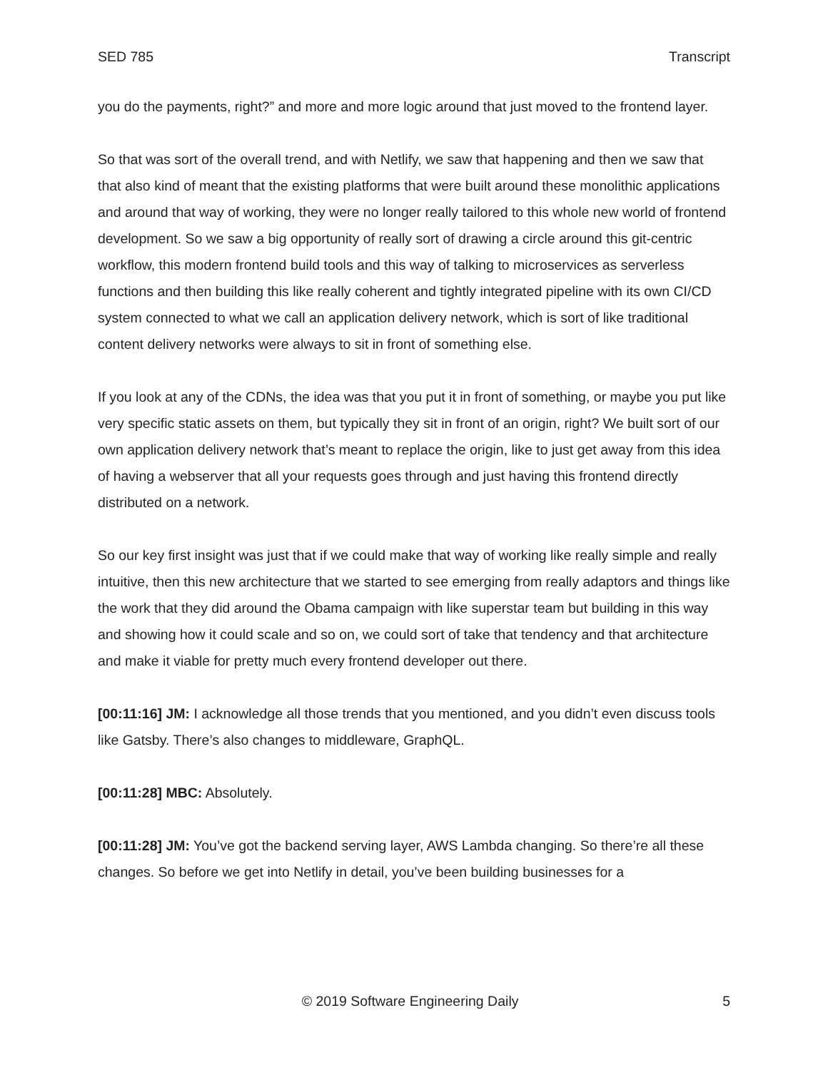SED 785 Transcript
you do the payments, right?” and more and more logic around that just moved to the frontend layer.
So that was sort of the overall trend, and with Netlify, we saw that happening and then we saw that that also kind of meant that the existing platforms that were built around these monolithic applications and around that way of working, they were no longer really tailored to this whole new world of frontend development. So we saw a big opportunity of really sort of drawing a circle around this git-centric workflow, this modern frontend build tools and this way of talking to microservices as serverless functions and then building this like really coherent and tightly integrated pipeline with its own CI/CD system connected to what we call an application delivery network, which is sort of like traditional content delivery networks were always to sit in front of something else.
If you look at any of the CDNs, the idea was that you put it in front of something, or maybe you put like very specific static assets on them, but typically they sit in front of an origin, right? We built sort of our own application delivery network that’s meant to replace the origin, like to just get away from this idea of having a webserver that all your requests goes through and just having this frontend directly distributed on a network.
So our key first insight was just that if we could make that way of working like really simple and really intuitive, then this new architecture that we started to see emerging from really adaptors and things like the work that they did around the Obama campaign with like superstar team but building in this way and showing how it could scale and so on, we could sort of take that tendency and that architecture and make it viable for pretty much every frontend developer out there.
[00:11:16] JM: I acknowledge all those trends that you mentioned, and you didn’t even discuss tools like Gatsby. There’s also changes to middleware, GraphQL.
[00:11:28] MBC: Absolutely.
[00:11:28] JM: You’ve got the backend serving layer, AWS Lambda changing. So there’re all these changes. So before we get into Netlify in detail, you’ve been building businesses for a
© 2019 Software Engineering Daily 5